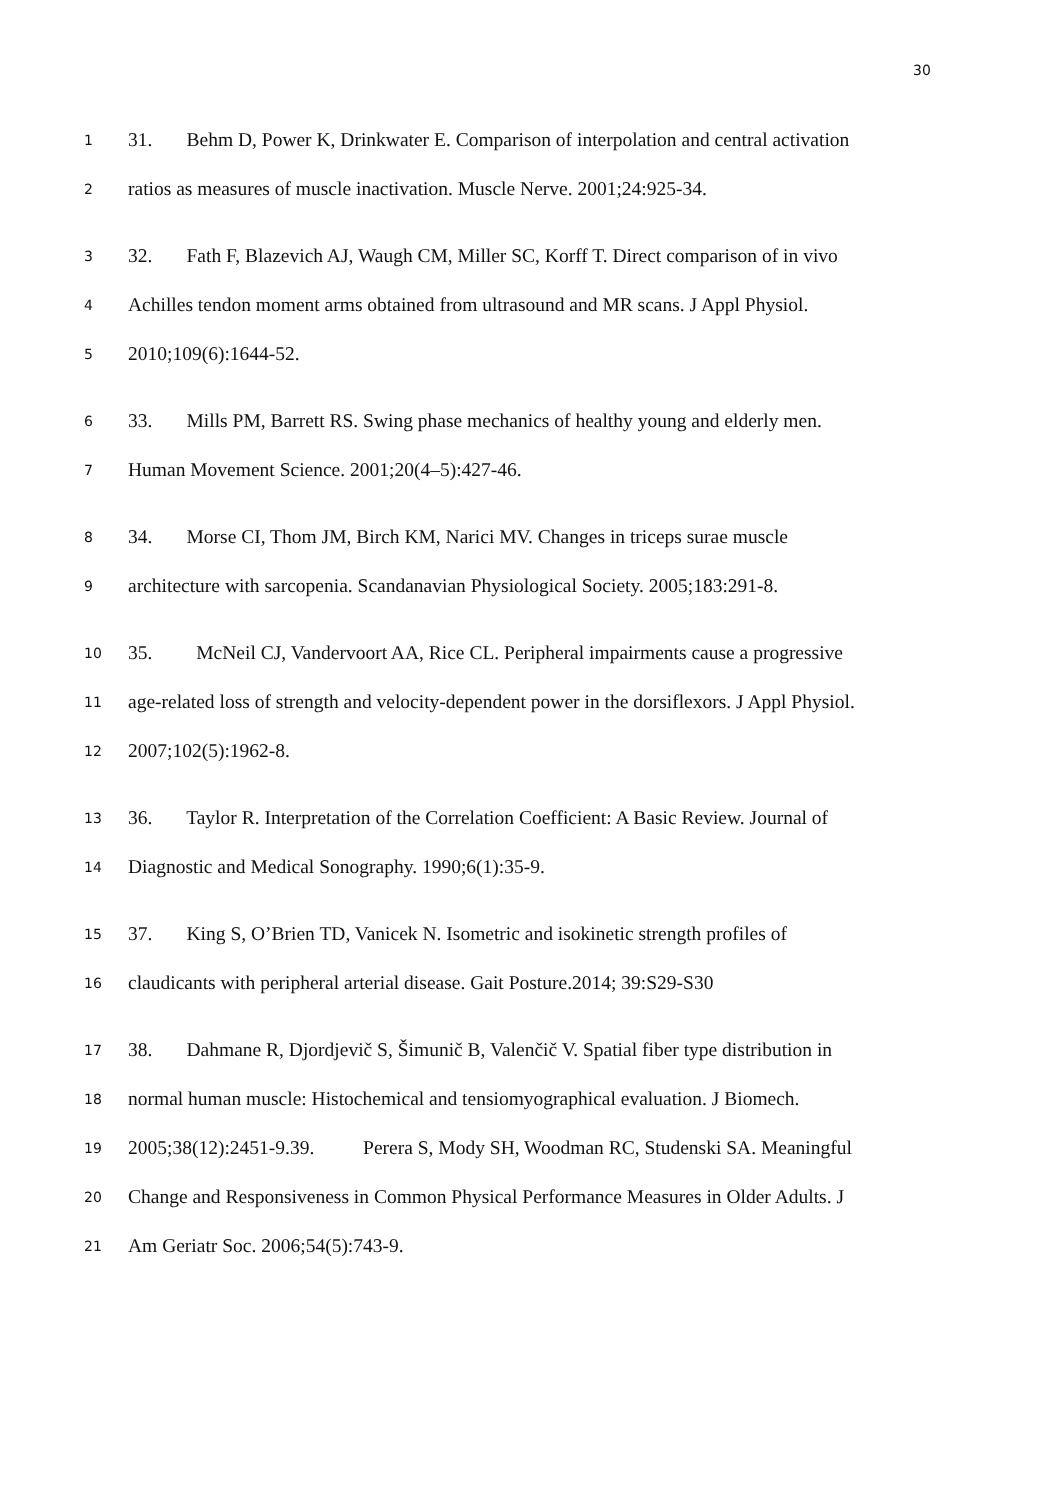30
1 31. Behm D, Power K, Drinkwater E. Comparison of interpolation and central activation
2 ratios as measures of muscle inactivation. Muscle Nerve. 2001;24:925-34.
3 32. Fath F, Blazevich AJ, Waugh CM, Miller SC, Korff T. Direct comparison of in vivo
4 Achilles tendon moment arms obtained from ultrasound and MR scans. J Appl Physiol.
5 2010;109(6):1644-52.
6 33. Mills PM, Barrett RS. Swing phase mechanics of healthy young and elderly men.
7 Human Movement Science. 2001;20(4–5):427-46.
8 34. Morse CI, Thom JM, Birch KM, Narici MV. Changes in triceps surae muscle
9 architecture with sarcopenia. Scandanavian Physiological Society. 2005;183:291-8.
10 35. McNeil CJ, Vandervoort AA, Rice CL. Peripheral impairments cause a progressive
11 age-related loss of strength and velocity-dependent power in the dorsiflexors. J Appl Physiol.
12 2007;102(5):1962-8.
13 36. Taylor R. Interpretation of the Correlation Coefficient: A Basic Review. Journal of
14 Diagnostic and Medical Sonography. 1990;6(1):35-9.
15 37. King S, O’Brien TD, Vanicek N. Isometric and isokinetic strength profiles of
16 claudicants with peripheral arterial disease. Gait Posture.2014; 39:S29-S30
17 38. Dahmane R, Djordjevič S, Šimunič B, Valenčič V. Spatial fiber type distribution in
18 normal human muscle: Histochemical and tensiomyographical evaluation. J Biomech.
19 2005;38(12):2451-9.39. Perera S, Mody SH, Woodman RC, Studenski SA. Meaningful
20 Change and Responsiveness in Common Physical Performance Measures in Older Adults. J
21 Am Geriatr Soc. 2006;54(5):743-9.